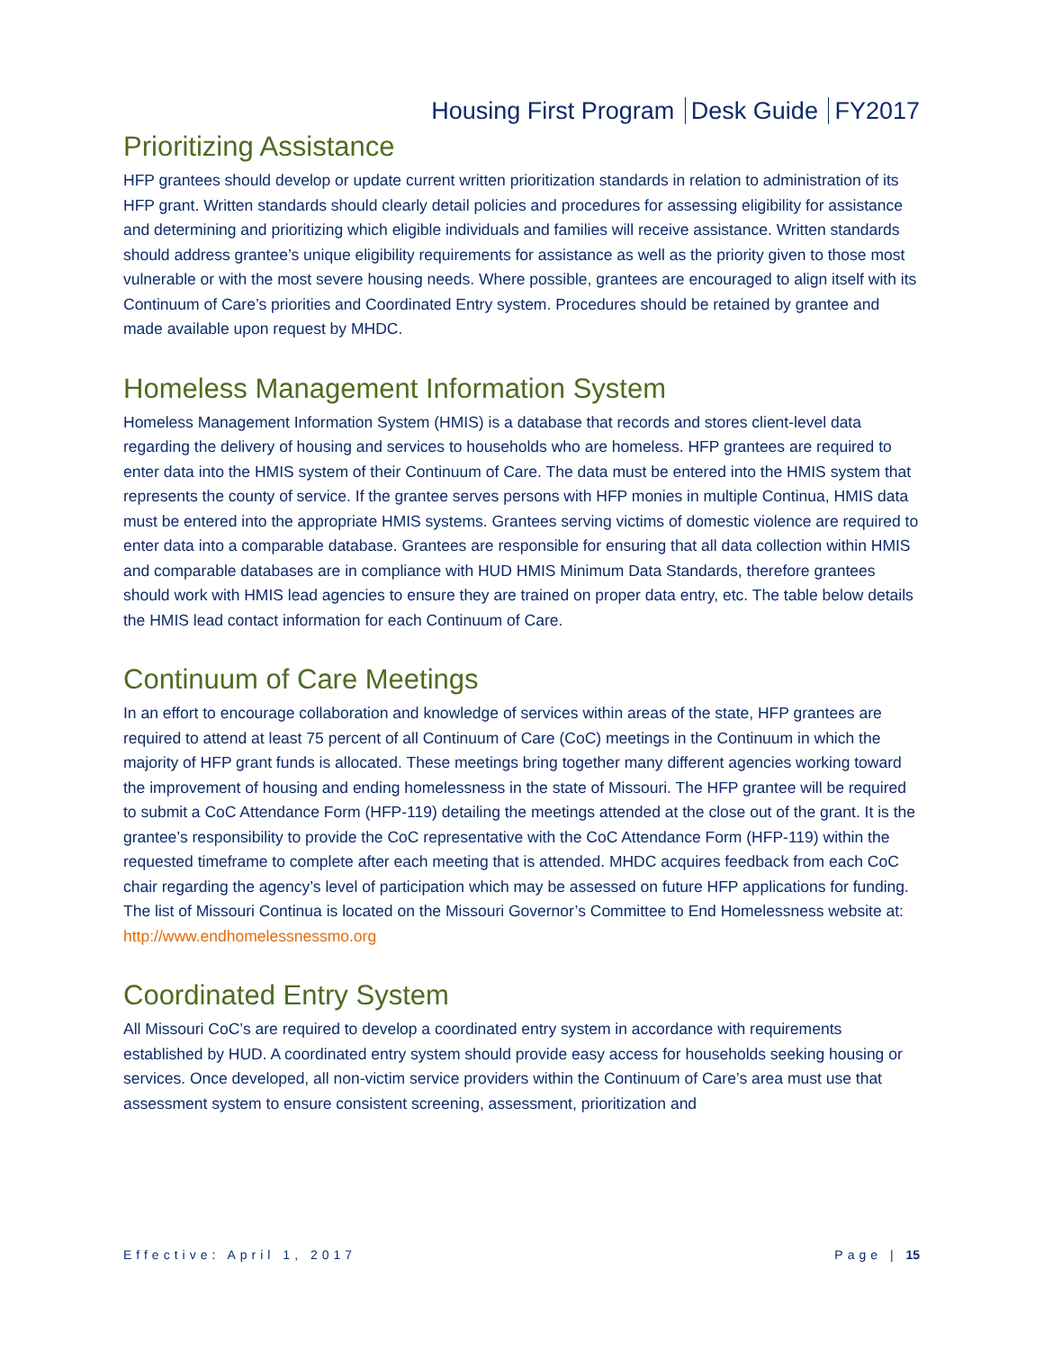Housing First Program Desk Guide FY2017
Prioritizing Assistance
HFP grantees should develop or update current written prioritization standards in relation to administration of its HFP grant. Written standards should clearly detail policies and procedures for assessing eligibility for assistance and determining and prioritizing which eligible individuals and families will receive assistance. Written standards should address grantee’s unique eligibility requirements for assistance as well as the priority given to those most vulnerable or with the most severe housing needs. Where possible, grantees are encouraged to align itself with its Continuum of Care’s priorities and Coordinated Entry system. Procedures should be retained by grantee and made available upon request by MHDC.
Homeless Management Information System
Homeless Management Information System (HMIS) is a database that records and stores client-level data regarding the delivery of housing and services to households who are homeless. HFP grantees are required to enter data into the HMIS system of their Continuum of Care. The data must be entered into the HMIS system that represents the county of service. If the grantee serves persons with HFP monies in multiple Continua, HMIS data must be entered into the appropriate HMIS systems. Grantees serving victims of domestic violence are required to enter data into a comparable database. Grantees are responsible for ensuring that all data collection within HMIS and comparable databases are in compliance with HUD HMIS Minimum Data Standards, therefore grantees should work with HMIS lead agencies to ensure they are trained on proper data entry, etc. The table below details the HMIS lead contact information for each Continuum of Care.
Continuum of Care Meetings
In an effort to encourage collaboration and knowledge of services within areas of the state, HFP grantees are required to attend at least 75 percent of all Continuum of Care (CoC) meetings in the Continuum in which the majority of HFP grant funds is allocated. These meetings bring together many different agencies working toward the improvement of housing and ending homelessness in the state of Missouri. The HFP grantee will be required to submit a CoC Attendance Form (HFP-119) detailing the meetings attended at the close out of the grant. It is the grantee’s responsibility to provide the CoC representative with the CoC Attendance Form (HFP-119) within the requested timeframe to complete after each meeting that is attended. MHDC acquires feedback from each CoC chair regarding the agency’s level of participation which may be assessed on future HFP applications for funding. The list of Missouri Continua is located on the Missouri Governor’s Committee to End Homelessness website at: http://www.endhomelessnessmo.org
Coordinated Entry System
All Missouri CoC’s are required to develop a coordinated entry system in accordance with requirements established by HUD. A coordinated entry system should provide easy access for households seeking housing or services. Once developed, all non-victim service providers within the Continuum of Care’s area must use that assessment system to ensure consistent screening, assessment, prioritization and
Effective: April 1, 2017 Page | 15